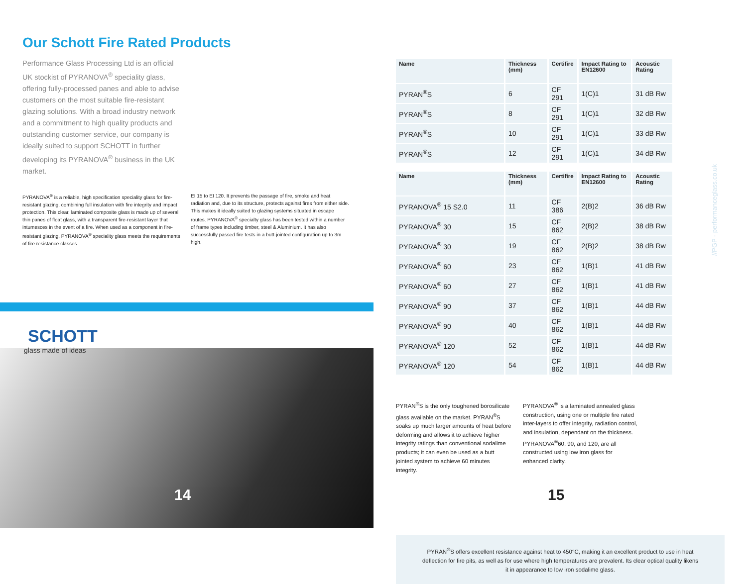Our Schott Fire Rated Products
Performance Glass Processing Ltd is an official UK stockist of PYRANOVA<sup>®</sup> speciality glass, offering fully-processed panes and able to advise customers on the most suitable fire-resistant glazing solutions. With a broad industry network and a commitment to high quality products and outstanding customer service, our company is ideally suited to support SCHOTT in further developing its PYRANOVA<sup>®</sup> business in the UK market.
PYRANOVA<sup>®</sup> is a reliable, high specification speciality glass for fire-resistant glazing, combining full insulation with fire integrity and impact protection. This clear, laminated composite glass is made up of several thin panes of float glass, with a transparent fire-resistant layer that intumesces in the event of a fire. When used as a component in fire-resistant glazing, PYRANOVA<sup>®</sup> speciality glass meets the requirements of fire resistance classes
EI 15 to EI 120. It prevents the passage of fire, smoke and heat radiation and, due to its structure, protects against fires from either side. This makes it ideally suited to glazing systems situated in escape routes. PYRANOVA<sup>®</sup> specialty glass has been tested within a number of frame types including timber, steel & Aluminium. It has also successfully passed fire tests in a butt-jointed configuration up to 3m high.
SCHOTT
glass made of ideas
14
| Name | Thickness (mm) | Certifire | Impact Rating to EN12600 | Acoustic Rating |
| --- | --- | --- | --- | --- |
| PYRAN<sup>®</sup>S | 6 | CF 291 | 1(C)1 | 31 dB Rw |
| PYRAN<sup>®</sup>S | 8 | CF 291 | 1(C)1 | 32 dB Rw |
| PYRAN<sup>®</sup>S | 10 | CF 291 | 1(C)1 | 33 dB Rw |
| PYRAN<sup>®</sup>S | 12 | CF 291 | 1(C)1 | 34 dB Rw |
| Name | Thickness (mm) | Certifire | Impact Rating to EN12600 | Acoustic Rating |
| --- | --- | --- | --- | --- |
| PYRANOVA<sup>®</sup> 15 S2.0 | 11 | CF 386 | 2(B)2 | 36 dB Rw |
| PYRANOVA<sup>®</sup> 30 | 15 | CF 862 | 2(B)2 | 38 dB Rw |
| PYRANOVA<sup>®</sup> 30 | 19 | CF 862 | 2(B)2 | 38 dB Rw |
| PYRANOVA<sup>®</sup> 60 | 23 | CF 862 | 1(B)1 | 41 dB Rw |
| PYRANOVA<sup>®</sup> 60 | 27 | CF 862 | 1(B)1 | 41 dB Rw |
| PYRANOVA<sup>®</sup> 90 | 37 | CF 862 | 1(B)1 | 44 dB Rw |
| PYRANOVA<sup>®</sup> 90 | 40 | CF 862 | 1(B)1 | 44 dB Rw |
| PYRANOVA<sup>®</sup> 120 | 52 | CF 862 | 1(B)1 | 44 dB Rw |
| PYRANOVA<sup>®</sup> 120 | 54 | CF 862 | 1(B)1 | 44 dB Rw |
PYRAN<sup>®</sup>S is the only toughened borosilicate glass available on the market. PYRAN<sup>®</sup>S soaks up much larger amounts of heat before deforming and allows it to achieve higher integrity ratings than conventional sodalime products; it can even be used as a butt jointed system to achieve 60 minutes integrity.
PYRANOVA<sup>®</sup> is a laminated annealed glass construction, using one or multiple fire rated inter-layers to offer integrity, radiation control, and insulation, dependant on the thickness. PYRANOVA<sup>®</sup>60, 90, and 120, are all constructed using low iron glass for enhanced clarity.
PYRAN<sup>®</sup>S offers excellent resistance against heat to 450°C, making it an excellent product to use in heat deflection for fire pits, as well as for use where high temperatures are prevalent. Its clear optical quality likens it in appearance to low iron sodalime glass.
15
//PGP - performanceglass.co.uk